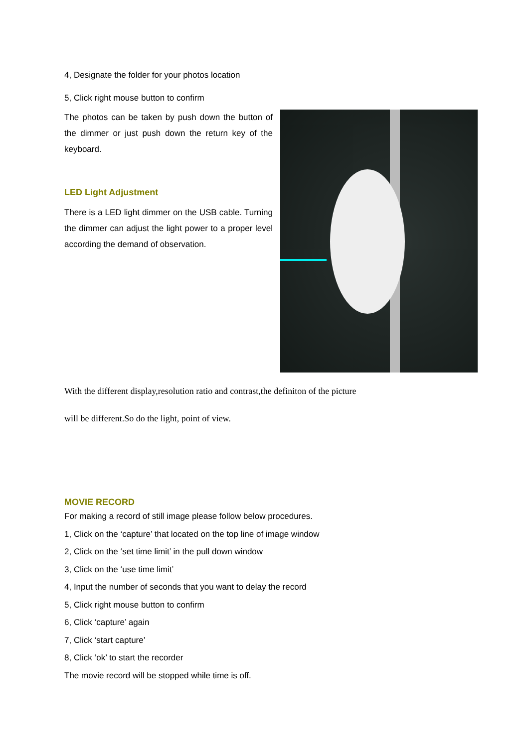4, Designate the folder for your photos location
5, Click right mouse button to confirm
The photos can be taken by push down the button of the dimmer or just push down the return key of the keyboard.
LED Light Adjustment
There is a LED light dimmer on the USB cable. Turning the dimmer can adjust the light power to a proper level according the demand of observation.
With the different display,resolution ratio and contrast,the definiton of the picture
will be different.So do the light, point of view.
MOVIE RECORD
For making a record of still image please follow below procedures.
1, Click on the ‘capture’ that located on the top line of image window
2, Click on the ‘set time limit’ in the pull down window
3, Click on the ‘use time limit’
4, Input the number of seconds that you want to delay the record
5, Click right mouse button to confirm
6, Click ‘capture’ again
7, Click ‘start capture’
8, Click ‘ok’ to start the recorder
The movie record will be stopped while time is off.